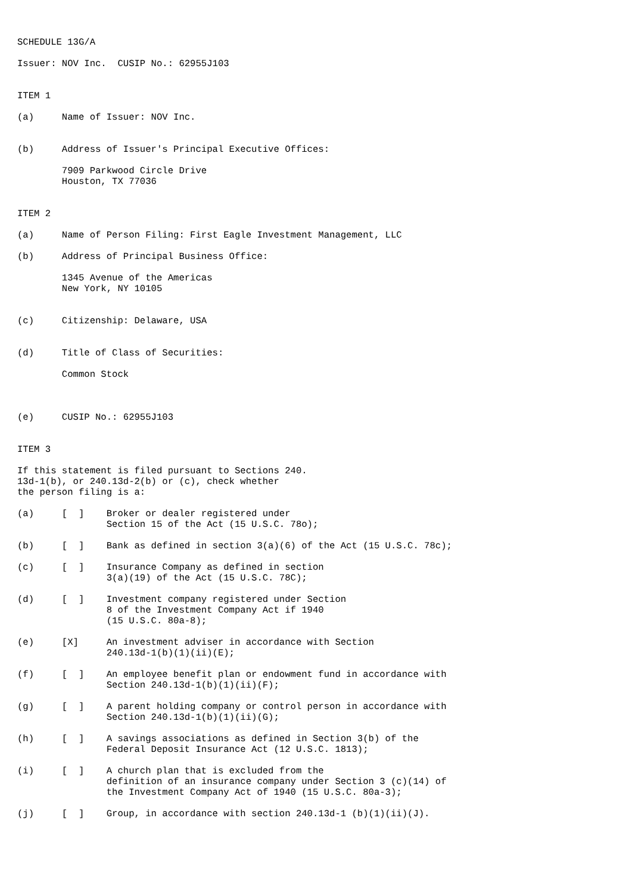SCHEDULE 13G/A

Issuer: NOV Inc.  CUSIP No.: 62955J103


ITEM 1

(a)     Name of Issuer: NOV Inc.


(b)     Address of Issuer's Principal Executive Offices:

        7909 Parkwood Circle Drive
        Houston, TX 77036


ITEM 2

(a)     Name of Person Filing: First Eagle Investment Management, LLC

(b)     Address of Principal Business Office:

        1345 Avenue of the Americas
        New York, NY 10105


(c)     Citizenship: Delaware, USA


(d)     Title of Class of Securities:

        Common Stock



(e)     CUSIP No.: 62955J103


ITEM 3

If this statement is filed pursuant to Sections 240.
13d-1(b), or 240.13d-2(b) or (c), check whether
the person filing is a:

(a)     [  ]    Broker or dealer registered under
                Section 15 of the Act (15 U.S.C. 78o);

(b)     [  ]    Bank as defined in section 3(a)(6) of the Act (15 U.S.C. 78c);

(c)     [  ]    Insurance Company as defined in section
                3(a)(19) of the Act (15 U.S.C. 78C);

(d)     [  ]    Investment company registered under Section
                8 of the Investment Company Act if 1940
                (15 U.S.C. 80a-8);

(e)     [X]     An investment adviser in accordance with Section
                240.13d-1(b)(1)(ii)(E);

(f)     [  ]    An employee benefit plan or endowment fund in accordance with
                Section 240.13d-1(b)(1)(ii)(F);

(g)     [  ]    A parent holding company or control person in accordance with
                Section 240.13d-1(b)(1)(ii)(G);

(h)     [  ]    A savings associations as defined in Section 3(b) of the
                Federal Deposit Insurance Act (12 U.S.C. 1813);

(i)     [  ]    A church plan that is excluded from the
                definition of an insurance company under Section 3 (c)(14) of
                the Investment Company Act of 1940 (15 U.S.C. 80a-3);

(j)     [  ]    Group, in accordance with section 240.13d-1 (b)(1)(ii)(J).